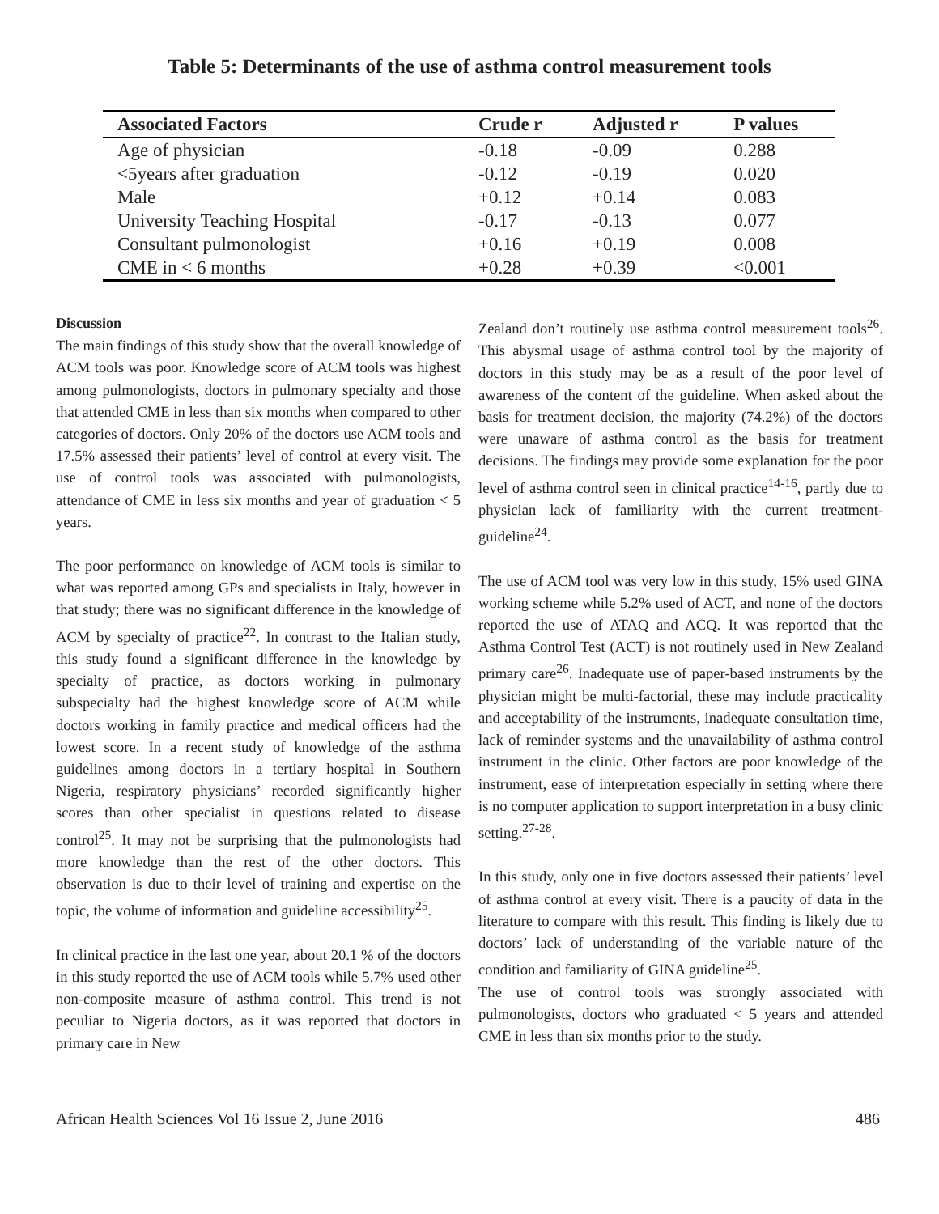Table 5: Determinants of the use of asthma control measurement tools
| Associated Factors | Crude r | Adjusted r | P values |
| --- | --- | --- | --- |
| Age of physician | -0.18 | -0.09 | 0.288 |
| <5years after graduation | -0.12 | -0.19 | 0.020 |
| Male | +0.12 | +0.14 | 0.083 |
| University Teaching Hospital | -0.17 | -0.13 | 0.077 |
| Consultant pulmonologist | +0.16 | +0.19 | 0.008 |
| CME in < 6 months | +0.28 | +0.39 | <0.001 |
Discussion
The main findings of this study show that the overall knowledge of ACM tools was poor. Knowledge score of ACM tools was highest among pulmonologists, doctors in pulmonary specialty and those that attended CME in less than six months when compared to other categories of doctors. Only 20% of the doctors use ACM tools and 17.5% assessed their patients’ level of control at every visit. The use of control tools was associated with pulmonologists, attendance of CME in less six months and year of graduation < 5 years.
The poor performance on knowledge of ACM tools is similar to what was reported among GPs and specialists in Italy, however in that study; there was no significant difference in the knowledge of ACM by specialty of practice<sup>22</sup>. In contrast to the Italian study, this study found a significant difference in the knowledge by specialty of practice, as doctors working in pulmonary subspecialty had the highest knowledge score of ACM while doctors working in family practice and medical officers had the lowest score. In a recent study of knowledge of the asthma guidelines among doctors in a tertiary hospital in Southern Nigeria, respiratory physicians’ recorded significantly higher scores than other specialist in questions related to disease control<sup>25</sup>. It may not be surprising that the pulmonologists had more knowledge than the rest of the other doctors. This observation is due to their level of training and expertise on the topic, the volume of information and guideline accessibility<sup>25</sup>.
In clinical practice in the last one year, about 20.1 % of the doctors in this study reported the use of ACM tools while 5.7% used other non-composite measure of asthma control. This trend is not peculiar to Nigeria doctors, as it was reported that doctors in primary care in New
Zealand don’t routinely use asthma control measurement tools<sup>26</sup>. This abysmal usage of asthma control tool by the majority of doctors in this study may be as a result of the poor level of awareness of the content of the guideline. When asked about the basis for treatment decision, the majority (74.2%) of the doctors were unaware of asthma control as the basis for treatment decisions. The findings may provide some explanation for the poor level of asthma control seen in clinical practice<sup>14-16</sup>, partly due to physician lack of familiarity with the current treatment-guideline<sup>24</sup>.
The use of ACM tool was very low in this study, 15% used GINA working scheme while 5.2% used of ACT, and none of the doctors reported the use of ATAQ and ACQ. It was reported that the Asthma Control Test (ACT) is not routinely used in New Zealand primary care<sup>26</sup>. Inadequate use of paper-based instruments by the physician might be multi-factorial, these may include practicality and acceptability of the instruments, inadequate consultation time, lack of reminder systems and the unavailability of asthma control instrument in the clinic. Other factors are poor knowledge of the instrument, ease of interpretation especially in setting where there is no computer application to support interpretation in a busy clinic setting.<sup>27-28</sup>.
In this study, only one in five doctors assessed their patients’ level of asthma control at every visit. There is a paucity of data in the literature to compare with this result. This finding is likely due to doctors’ lack of understanding of the variable nature of the condition and familiarity of GINA guideline<sup>25</sup>.
The use of control tools was strongly associated with pulmonologists, doctors who graduated < 5 years and attended CME in less than six months prior to the study.
African Health Sciences Vol 16 Issue 2, June 2016 486